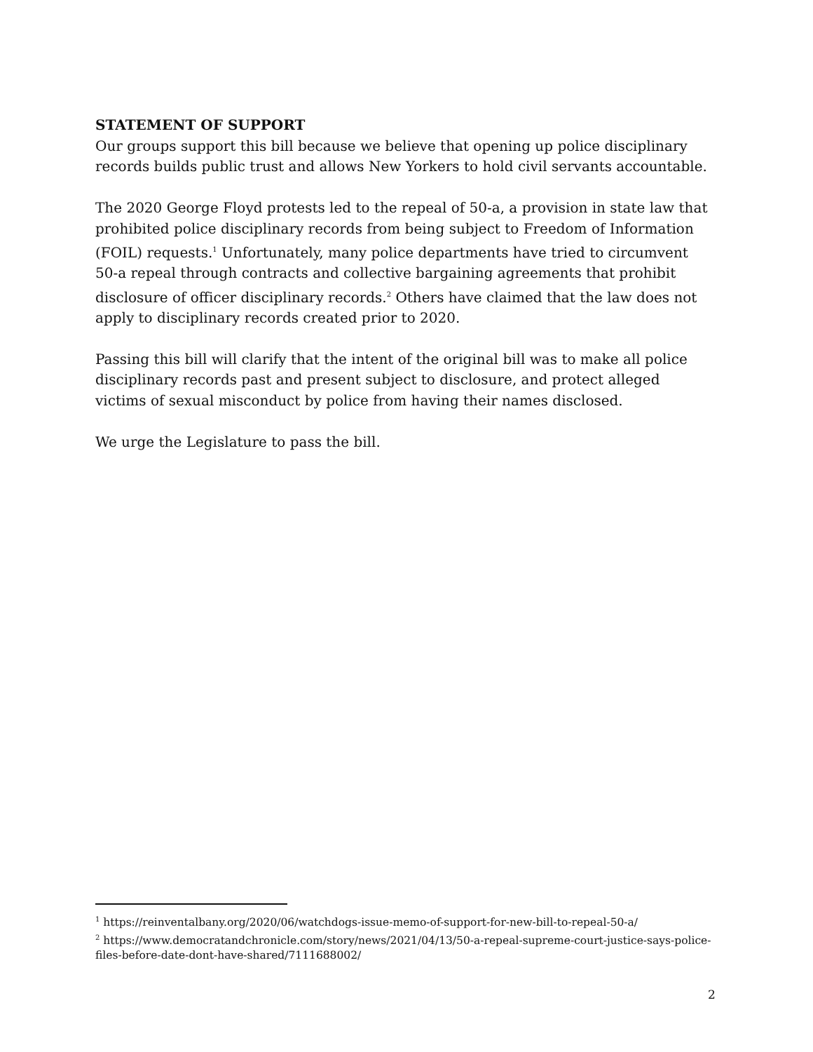STATEMENT OF SUPPORT
Our groups support this bill because we believe that opening up police disciplinary records builds public trust and allows New Yorkers to hold civil servants accountable.
The 2020 George Floyd protests led to the repeal of 50-a, a provision in state law that prohibited police disciplinary records from being subject to Freedom of Information (FOIL) requests.<sup>1</sup> Unfortunately, many police departments have tried to circumvent 50-a repeal through contracts and collective bargaining agreements that prohibit disclosure of officer disciplinary records.<sup>2</sup> Others have claimed that the law does not apply to disciplinary records created prior to 2020.
Passing this bill will clarify that the intent of the original bill was to make all police disciplinary records past and present subject to disclosure, and protect alleged victims of sexual misconduct by police from having their names disclosed.
We urge the Legislature to pass the bill.
<sup>1</sup> https://reinventalbany.org/2020/06/watchdogs-issue-memo-of-support-for-new-bill-to-repeal-50-a/
<sup>2</sup> https://www.democratandchronicle.com/story/news/2021/04/13/50-a-repeal-supreme-court-justice-says-police-files-before-date-dont-have-shared/7111688002/
2